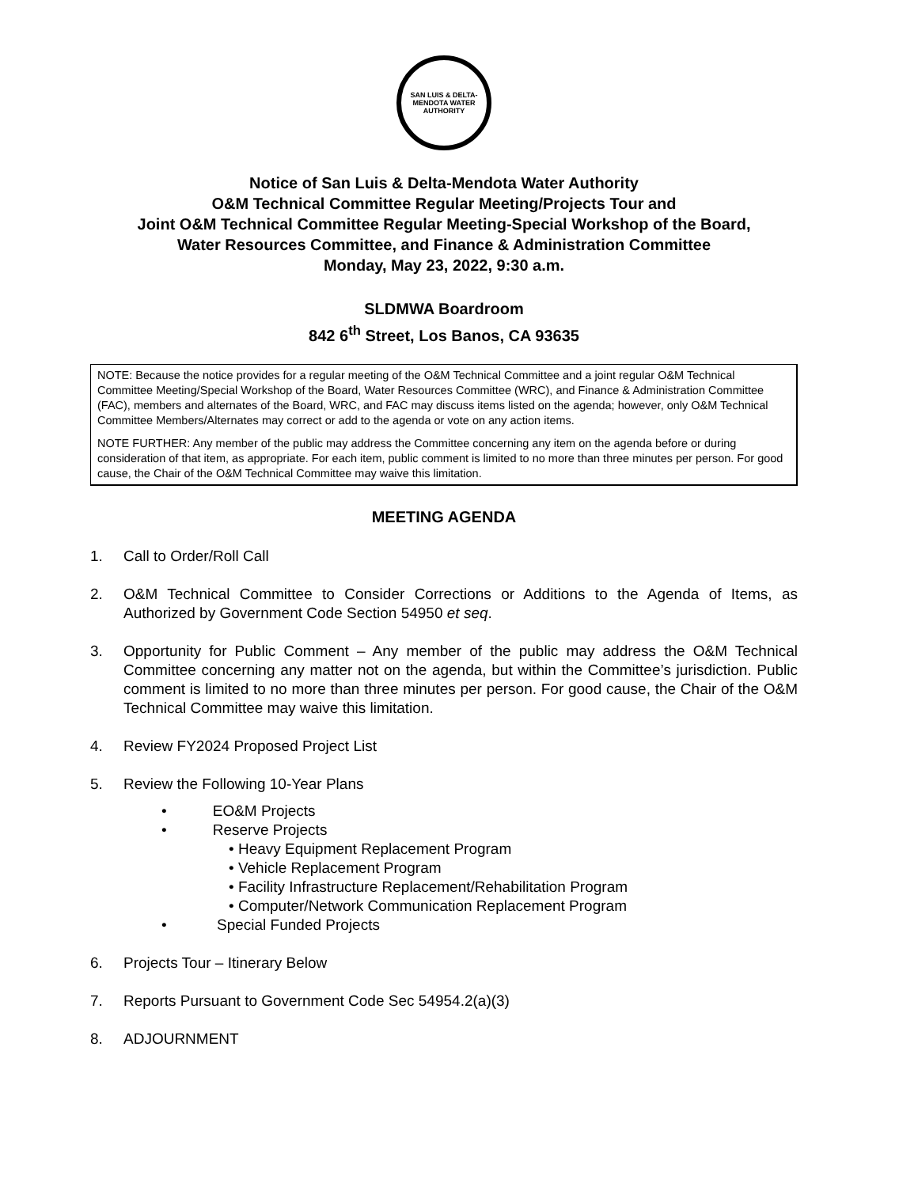SAN LUIS & DELTA-MENDOTA WATER AUTHORITY
Notice of San Luis & Delta-Mendota Water Authority
O&M Technical Committee Regular Meeting/Projects Tour and
Joint O&M Technical Committee Regular Meeting-Special Workshop of the Board,
Water Resources Committee, and Finance & Administration Committee
Monday, May 23, 2022, 9:30 a.m.
SLDMWA Boardroom
842 6<sup>th</sup> Street, Los Banos, CA 93635
NOTE: Because the notice provides for a regular meeting of the O&M Technical Committee and a joint regular O&M Technical Committee Meeting/Special Workshop of the Board, Water Resources Committee (WRC), and Finance & Administration Committee (FAC), members and alternates of the Board, WRC, and FAC may discuss items listed on the agenda; however, only O&M Technical Committee Members/Alternates may correct or add to the agenda or vote on any action items.
NOTE FURTHER: Any member of the public may address the Committee concerning any item on the agenda before or during consideration of that item, as appropriate. For each item, public comment is limited to no more than three minutes per person. For good cause, the Chair of the O&M Technical Committee may waive this limitation.
MEETING AGENDA
1. Call to Order/Roll Call
2. O&M Technical Committee to Consider Corrections or Additions to the Agenda of Items, as Authorized by Government Code Section 54950 et seq.
3. Opportunity for Public Comment – Any member of the public may address the O&M Technical Committee concerning any matter not on the agenda, but within the Committee’s jurisdiction. Public comment is limited to no more than three minutes per person. For good cause, the Chair of the O&M Technical Committee may waive this limitation.
4. Review FY2024 Proposed Project List
5. Review the Following 10-Year Plans
• EO&M Projects
• Reserve Projects
• Heavy Equipment Replacement Program
• Vehicle Replacement Program
• Facility Infrastructure Replacement/Rehabilitation Program
• Computer/Network Communication Replacement Program
• Special Funded Projects
6. Projects Tour – Itinerary Below
7. Reports Pursuant to Government Code Sec 54954.2(a)(3)
8. ADJOURNMENT